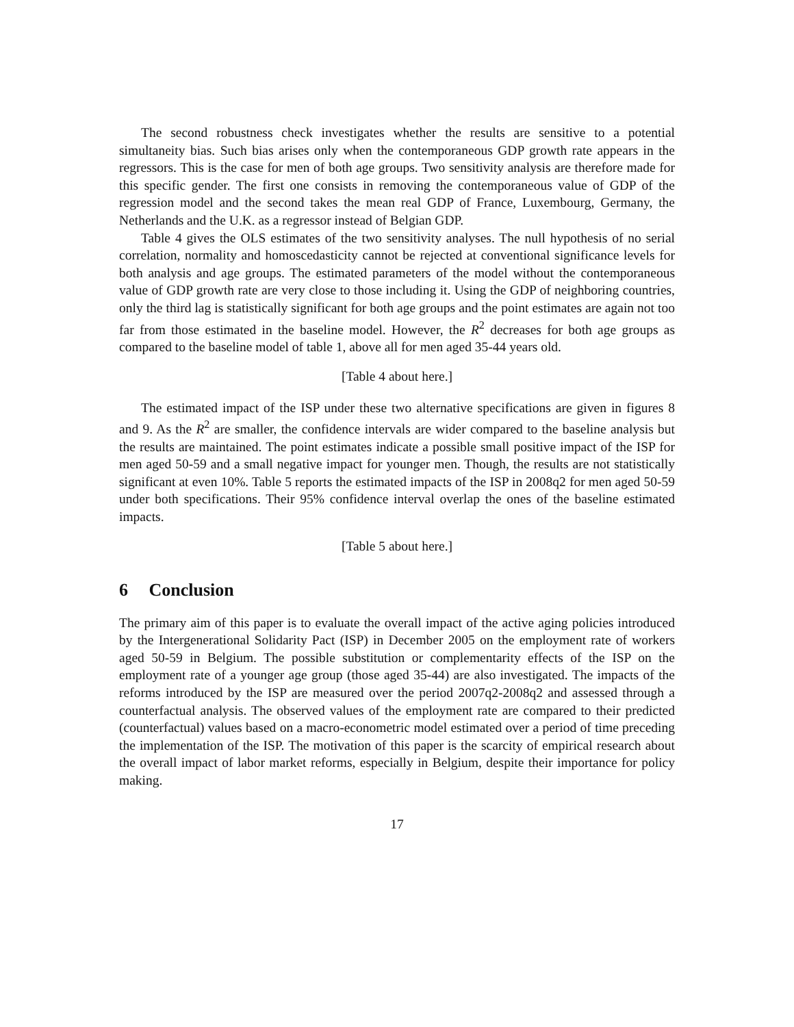The second robustness check investigates whether the results are sensitive to a potential simultaneity bias. Such bias arises only when the contemporaneous GDP growth rate appears in the regressors. This is the case for men of both age groups. Two sensitivity analysis are therefore made for this specific gender. The first one consists in removing the contemporaneous value of GDP of the regression model and the second takes the mean real GDP of France, Luxembourg, Germany, the Netherlands and the U.K. as a regressor instead of Belgian GDP.
Table 4 gives the OLS estimates of the two sensitivity analyses. The null hypothesis of no serial correlation, normality and homoscedasticity cannot be rejected at conventional significance levels for both analysis and age groups. The estimated parameters of the model without the contemporaneous value of GDP growth rate are very close to those including it. Using the GDP of neighboring countries, only the third lag is statistically significant for both age groups and the point estimates are again not too far from those estimated in the baseline model. However, the R<sup>2</sup> decreases for both age groups as compared to the baseline model of table 1, above all for men aged 35-44 years old.
[Table 4 about here.]
The estimated impact of the ISP under these two alternative specifications are given in figures 8 and 9. As the R<sup>2</sup> are smaller, the confidence intervals are wider compared to the baseline analysis but the results are maintained. The point estimates indicate a possible small positive impact of the ISP for men aged 50-59 and a small negative impact for younger men. Though, the results are not statistically significant at even 10%. Table 5 reports the estimated impacts of the ISP in 2008q2 for men aged 50-59 under both specifications. Their 95% confidence interval overlap the ones of the baseline estimated impacts.
[Table 5 about here.]
6 Conclusion
The primary aim of this paper is to evaluate the overall impact of the active aging policies introduced by the Intergenerational Solidarity Pact (ISP) in December 2005 on the employment rate of workers aged 50-59 in Belgium. The possible substitution or complementarity effects of the ISP on the employment rate of a younger age group (those aged 35-44) are also investigated. The impacts of the reforms introduced by the ISP are measured over the period 2007q2-2008q2 and assessed through a counterfactual analysis. The observed values of the employment rate are compared to their predicted (counterfactual) values based on a macro-econometric model estimated over a period of time preceding the implementation of the ISP. The motivation of this paper is the scarcity of empirical research about the overall impact of labor market reforms, especially in Belgium, despite their importance for policy making.
17